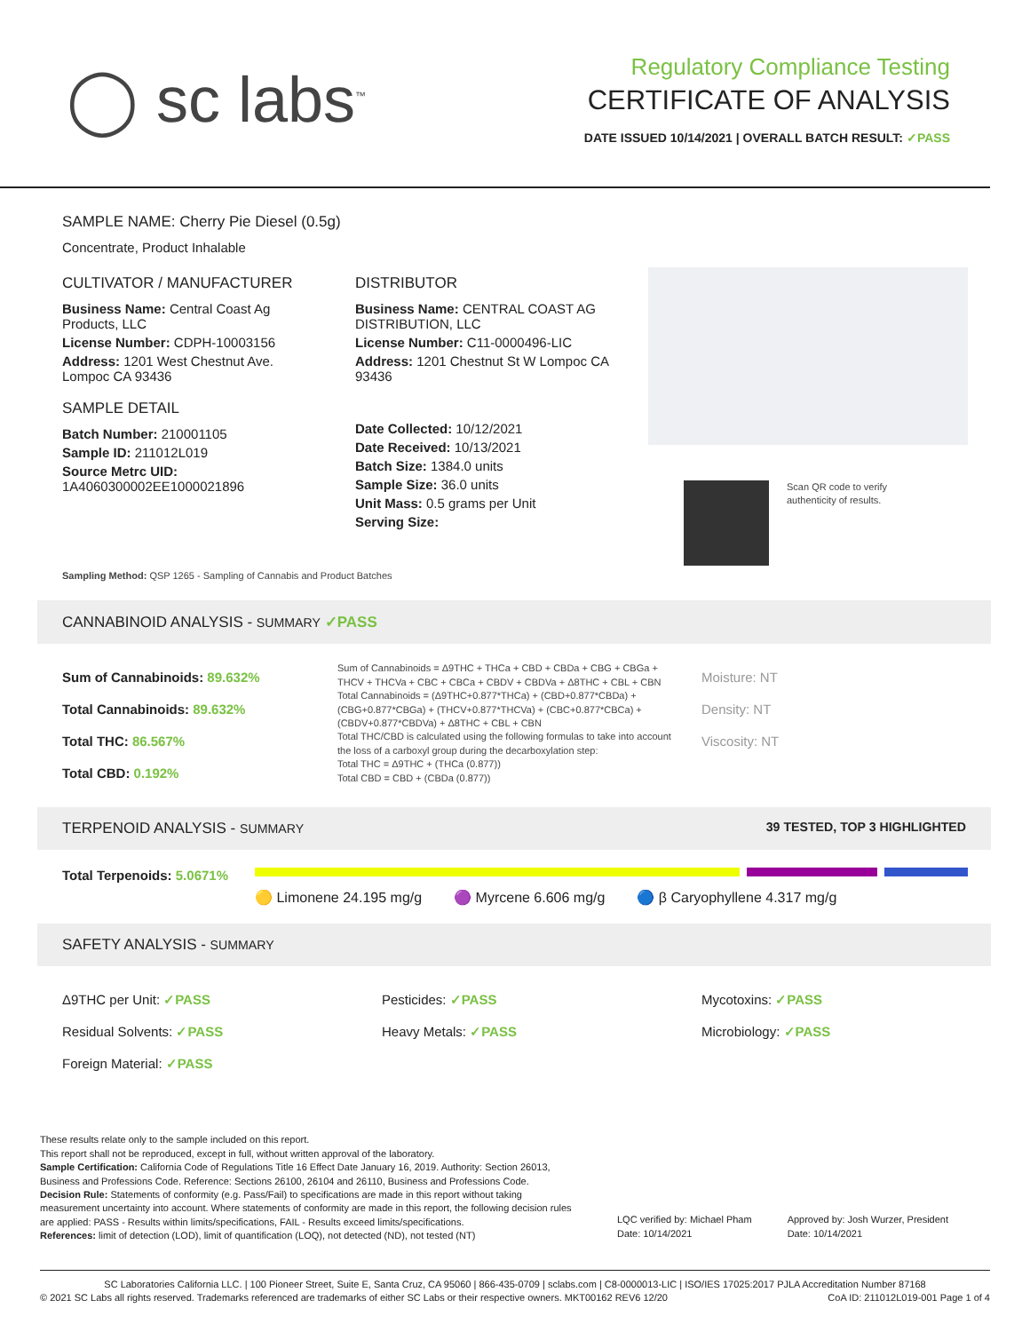◯ sc labs<sup>™</sup>
Regulatory Compliance Testing
CERTIFICATE OF ANALYSIS
DATE ISSUED 10/14/2021 | OVERALL BATCH RESULT: ✓PASS
SAMPLE NAME: Cherry Pie Diesel (0.5g)
Concentrate, Product Inhalable
CULTIVATOR / MANUFACTURER
Business Name: Central Coast Ag Products, LLC
License Number: CDPH-10003156
Address: 1201 West Chestnut Ave. Lompoc CA 93436
SAMPLE DETAIL
Batch Number: 210001105
Sample ID: 211012L019
Source Metrc UID:
1A4060300002EE1000021896
DISTRIBUTOR
Business Name: CENTRAL COAST AG DISTRIBUTION, LLC
License Number: C11-0000496-LIC
Address: 1201 Chestnut St W Lompoc CA 93436
Date Collected: 10/12/2021
Date Received: 10/13/2021
Batch Size: 1384.0 units
Sample Size: 36.0 units
Unit Mass: 0.5 grams per Unit
Serving Size:
Scan QR code to verify
authenticity of results.
Sampling Method: QSP 1265 - Sampling of Cannabis and Product Batches
CANNABINOID ANALYSIS - SUMMARY ✓PASS
Sum of Cannabinoids: 89.632%
Total Cannabinoids: 89.632%
Total THC: 86.567%
Total CBD: 0.192%
Sum of Cannabinoids = Δ9THC + THCa + CBD + CBDa + CBG + CBGa + THCV + THCVa + CBC + CBCa + CBDV + CBDVa + Δ8THC + CBL + CBN
Total Cannabinoids = (Δ9THC+0.877*THCa) + (CBD+0.877*CBDa) + (CBG+0.877*CBGa) + (THCV+0.877*THCVa) + (CBC+0.877*CBCa) + (CBDV+0.877*CBDVa) + Δ8THC + CBL + CBN
Total THC/CBD is calculated using the following formulas to take into account the loss of a carboxyl group during the decarboxylation step:
Total THC = Δ9THC + (THCa (0.877))
Total CBD = CBD + (CBDa (0.877))
Moisture: NT
Density: NT
Viscosity: NT
TERPENOID ANALYSIS - SUMMARY 39 TESTED, TOP 3 HIGHLIGHTED
Total Terpenoids: 5.0671%
🟡 Limonene 24.195 mg/g 🟣 Myrcene 6.606 mg/g 🔵 β Caryophyllene 4.317 mg/g
SAFETY ANALYSIS - SUMMARY
Δ9THC per Unit: ✓PASS
Residual Solvents: ✓PASS
Foreign Material: ✓PASS
Pesticides: ✓PASS
Heavy Metals: ✓PASS
Mycotoxins: ✓PASS
Microbiology: ✓PASS
These results relate only to the sample included on this report.
This report shall not be reproduced, except in full, without written approval of the laboratory.
Sample Certification: California Code of Regulations Title 16 Effect Date January 16, 2019. Authority: Section 26013, Business and Professions Code. Reference: Sections 26100, 26104 and 26110, Business and Professions Code.
Decision Rule: Statements of conformity (e.g. Pass/Fail) to specifications are made in this report without taking measurement uncertainty into account. Where statements of conformity are made in this report, the following decision rules are applied: PASS - Results within limits/specifications, FAIL - Results exceed limits/specifications.
References: limit of detection (LOD), limit of quantification (LOQ), not detected (ND), not tested (NT)
LQC verified by: Michael Pham
Date: 10/14/2021
Approved by: Josh Wurzer, President
Date: 10/14/2021
SC Laboratories California LLC. | 100 Pioneer Street, Suite E, Santa Cruz, CA 95060 | 866-435-0709 | sclabs.com | C8-0000013-LIC | ISO/IES 17025:2017 PJLA Accreditation Number 87168
© 2021 SC Labs all rights reserved. Trademarks referenced are trademarks of either SC Labs or their respective owners. MKT00162 REV6 12/20 CoA ID: 211012L019-001 Page 1 of 4